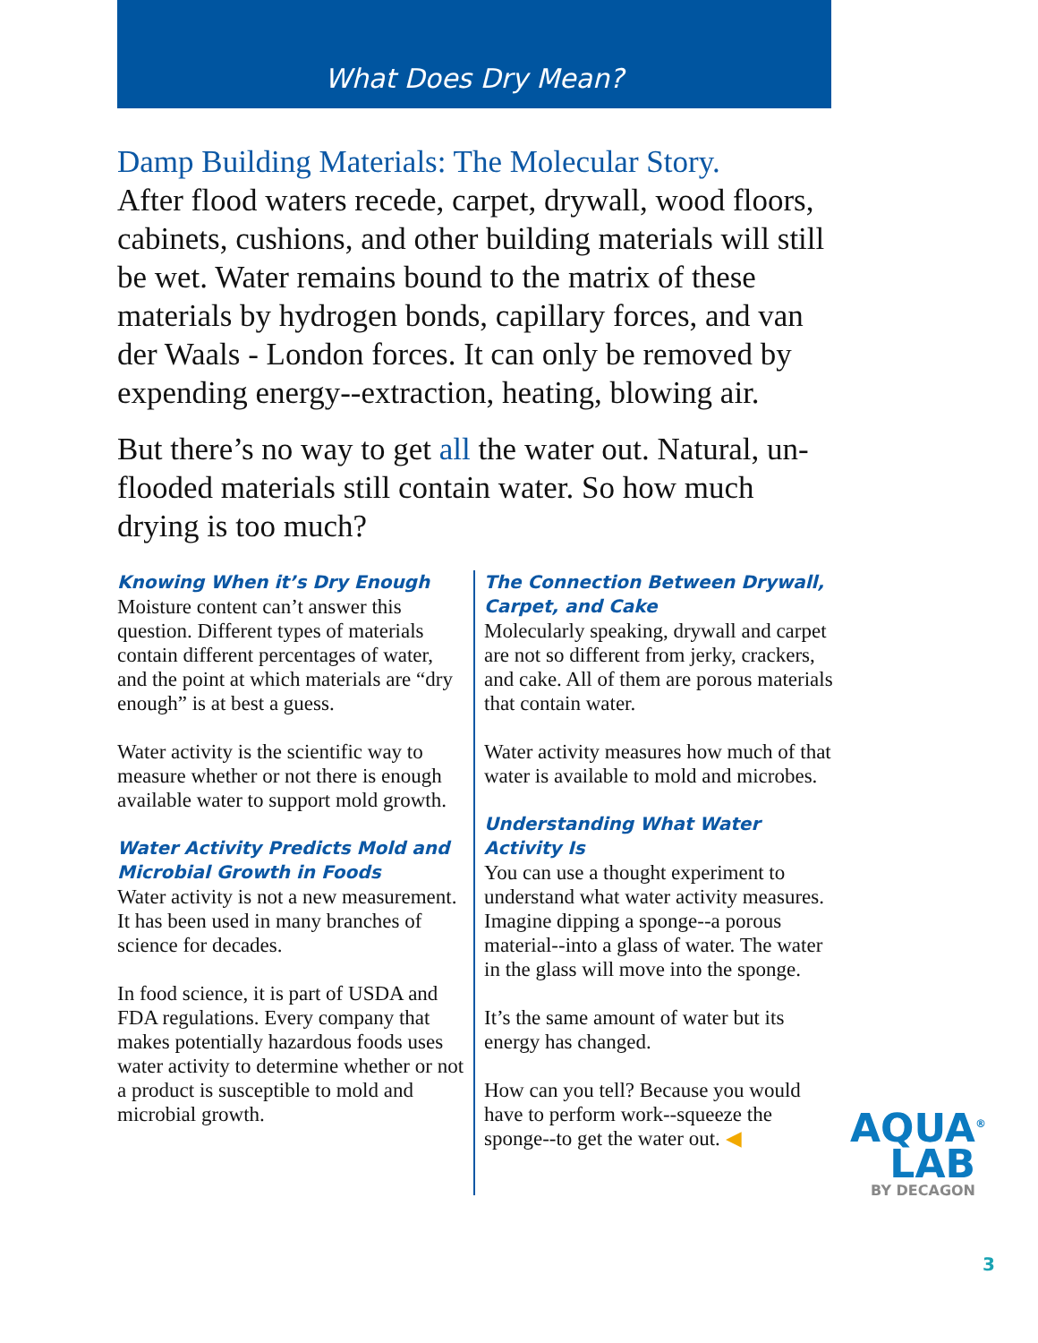What Does Dry Mean?
Damp Building Materials: The Molecular Story.
After flood waters recede, carpet, drywall, wood floors, cabinets, cushions, and other building materials will still be wet. Water remains bound to the matrix of these materials by hydrogen bonds, capillary forces, and van der Waals - London forces. It can only be removed by expending energy--extraction, heating, blowing air.
But there’s no way to get all the water out. Natural, un-flooded materials still contain water. So how much drying is too much?
Knowing When it’s Dry Enough
Moisture content can’t answer this question. Different types of materials contain different percentages of water, and the point at which materials are “dry enough” is at best a guess.
Water activity is the scientific way to measure whether or not there is enough available water to support mold growth.
Water Activity Predicts Mold and Microbial Growth in Foods
Water activity is not a new measurement. It has been used in many branches of science for decades.
In food science, it is part of USDA and FDA regulations. Every company that makes potentially hazardous foods uses water activity to determine whether or not a product is susceptible to mold and microbial growth.
The Connection Between Drywall, Carpet, and Cake
Molecularly speaking, drywall and carpet are not so different from jerky, crackers, and cake. All of them are porous materials that contain water.
Water activity measures how much of that water is available to mold and microbes.
Understanding What Water Activity Is
You can use a thought experiment to understand what water activity measures. Imagine dipping a sponge--a porous material--into a glass of water. The water in the glass will move into the sponge.
It’s the same amount of water but its energy has changed.
How can you tell? Because you would have to perform work--squeeze the sponge--to get the water out. ◀
AQUA<sup>®</sup>
LAB
BY DECAGON
3